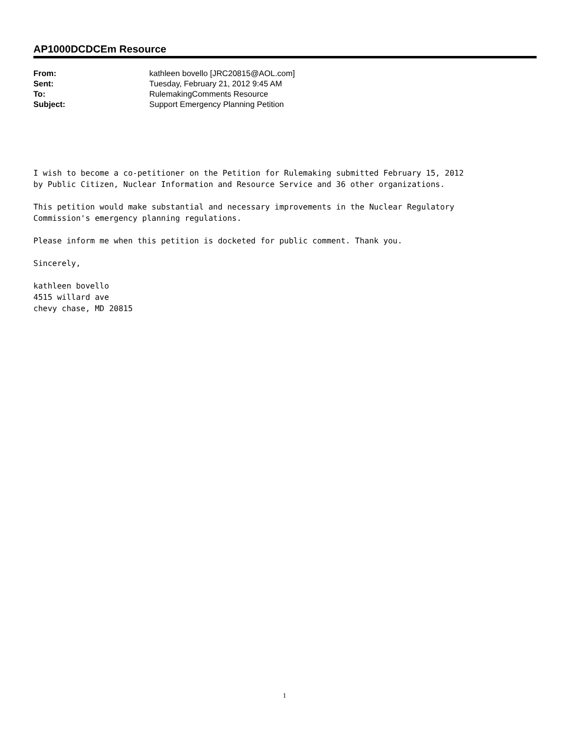AP1000DCDCEm Resource
| From: | kathleen bovello [JRC20815@AOL.com] |
| Sent: | Tuesday, February 21, 2012 9:45 AM |
| To: | RulemakingComments Resource |
| Subject: | Support Emergency Planning Petition |
I wish to become a co-petitioner on the Petition for Rulemaking submitted February 15, 2012
by Public Citizen, Nuclear Information and Resource Service and 36 other organizations.
This petition would make substantial and necessary improvements in the Nuclear Regulatory
Commission's emergency planning regulations.
Please inform me when this petition is docketed for public comment. Thank you.
Sincerely,
kathleen bovello
4515 willard ave
chevy chase, MD 20815
1